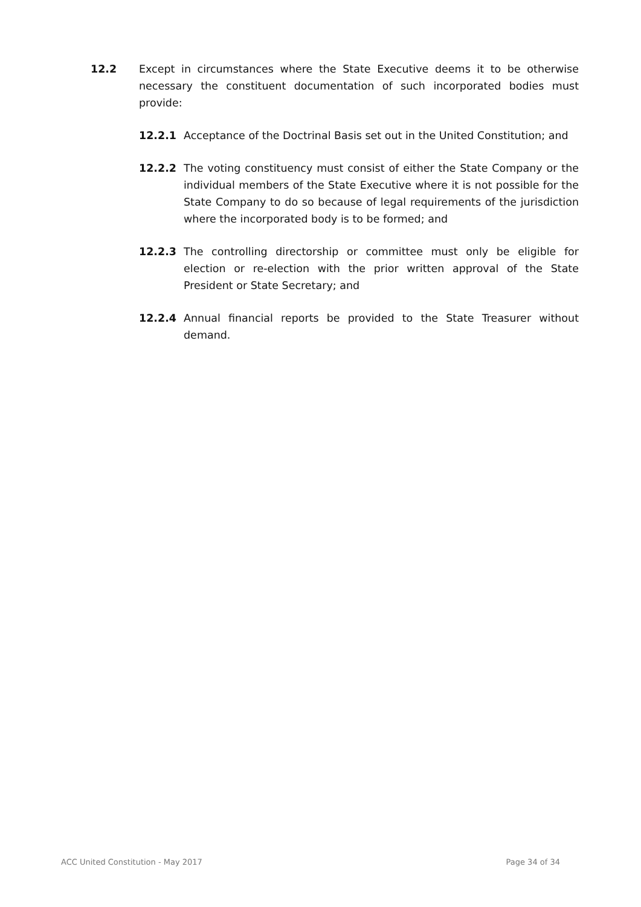12.2 Except in circumstances where the State Executive deems it to be otherwise necessary the constituent documentation of such incorporated bodies must provide:
12.2.1 Acceptance of the Doctrinal Basis set out in the United Constitution; and
12.2.2 The voting constituency must consist of either the State Company or the individual members of the State Executive where it is not possible for the State Company to do so because of legal requirements of the jurisdiction where the incorporated body is to be formed; and
12.2.3 The controlling directorship or committee must only be eligible for election or re-election with the prior written approval of the State President or State Secretary; and
12.2.4 Annual financial reports be provided to the State Treasurer without demand.
ACC United Constitution - May 2017 Page 34 of 34